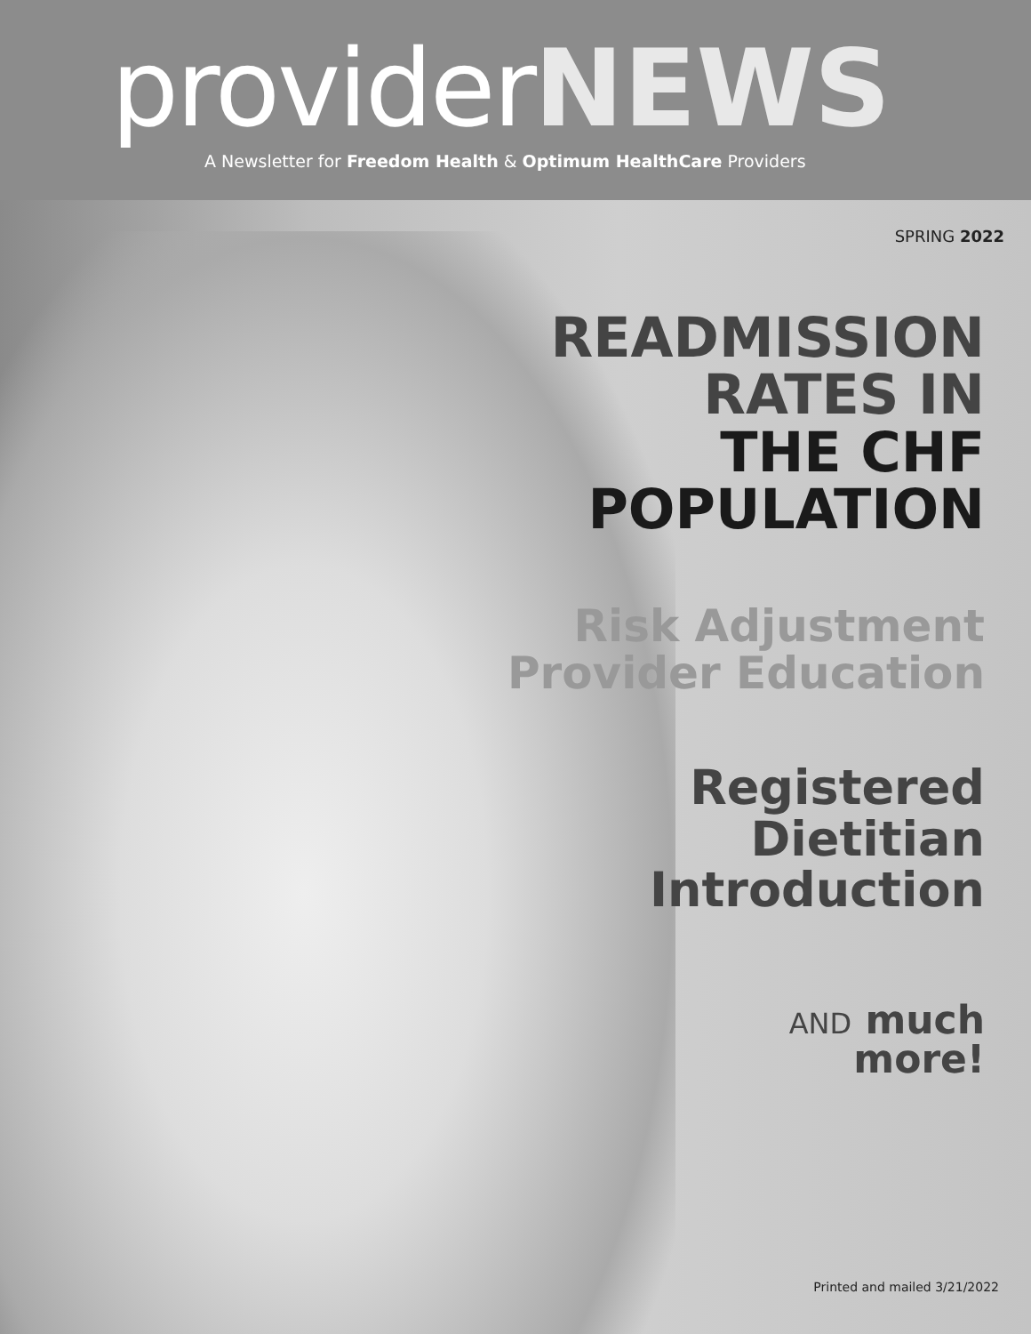provider NEWS
A Newsletter for Freedom Health & Optimum HealthCare Providers
SPRING 2022
READMISSION
RATES IN
THE CHF
POPULATION
Risk Adjustment
Provider Education
Registered
Dietitian
Introduction
AND much
more!
Printed and mailed 3/21/2022